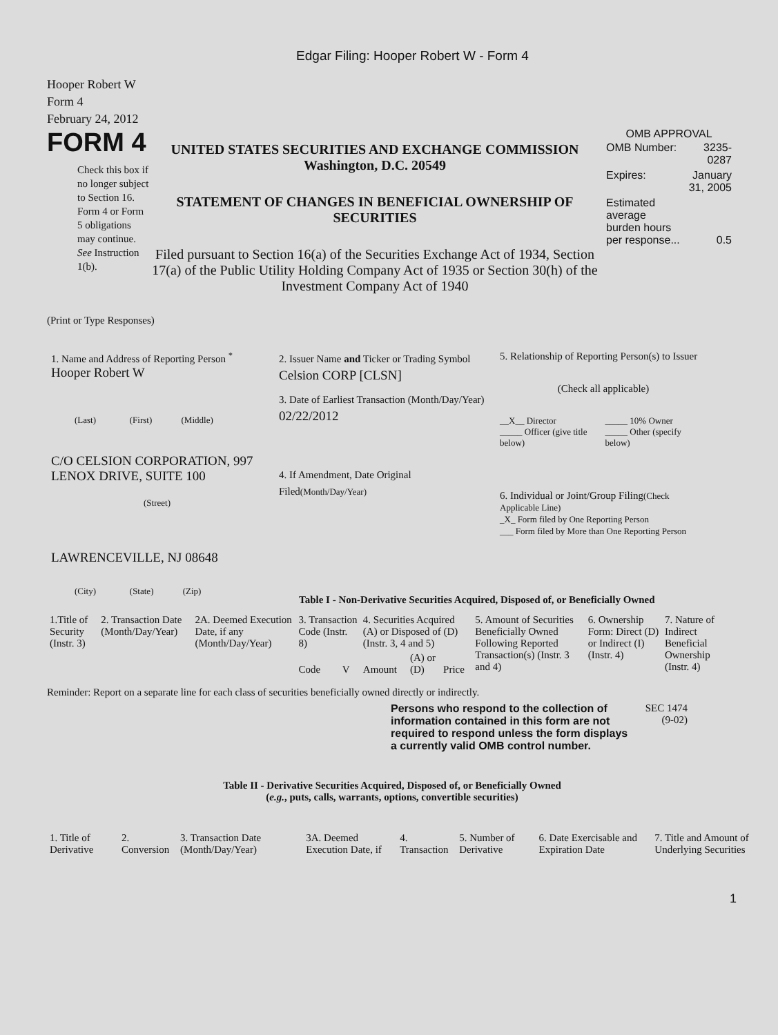Edgar Filing: Hooper Robert W - Form 4
Hooper Robert W
Form 4
February 24, 2012
FORM 4
Check this box if no longer subject to Section 16. Form 4 or Form 5 obligations may continue. See Instruction 1(b).
UNITED STATES SECURITIES AND EXCHANGE COMMISSION
Washington, D.C. 20549
STATEMENT OF CHANGES IN BENEFICIAL OWNERSHIP OF SECURITIES
Filed pursuant to Section 16(a) of the Securities Exchange Act of 1934, Section 17(a) of the Public Utility Holding Company Act of 1935 or Section 30(h) of the Investment Company Act of 1940
OMB APPROVAL
| OMB Number: | 3235-0287 |
| Expires: | January 31, 2005 |
| Estimated average burden hours per response... | 0.5 |
(Print or Type Responses)
1. Name and Address of Reporting Person <sup>*</sup>
Hooper Robert W
(Last) (First) (Middle)
C/O CELSION CORPORATION, 997 LENOX DRIVE, SUITE 100
(Street)
LAWRENCEVILLE, NJ 08648
(City) (State) (Zip)
2. Issuer Name and Ticker or Trading Symbol
Celsion CORP [CLSN]
3. Date of Earliest Transaction (Month/Day/Year)
02/22/2012
4. If Amendment, Date Original Filed(Month/Day/Year)
5. Relationship of Reporting Person(s) to Issuer
(Check all applicable)
__X__ Director
_____ Officer (give title below)
_____ 10% Owner
_____ Other (specify below)
6. Individual or Joint/Group Filing(Check Applicable Line)
_X_ Form filed by One Reporting Person
___ Form filed by More than One Reporting Person
Table I - Non-Derivative Securities Acquired, Disposed of, or Beneficially Owned
| 1.Title of Security (Instr. 3) | 2. Transaction Date (Month/Day/Year) | 2A. Deemed Execution Date, if any (Month/Day/Year) | 3. Transaction Code (Instr. 8) | | 4. Securities Acquired (A) or Disposed of (D) (Instr. 3, 4 and 5) | | | 5. Amount of Securities Beneficially Owned Following Reported Transaction(s) (Instr. 3 and 4) | 6. Ownership Form: Direct (D) or Indirect (I) (Instr. 4) | 7. Nature of Indirect Beneficial Ownership (Instr. 4) |
| --- | --- | --- | --- | --- | --- | --- | --- | --- | --- | --- |
| | | | Code | V | Amount | (A) or (D) | Price | | | |
Reminder: Report on a separate line for each class of securities beneficially owned directly or indirectly.
Persons who respond to the collection of information contained in this form are not required to respond unless the form displays a currently valid OMB control number.
SEC 1474 (9-02)
Table II - Derivative Securities Acquired, Disposed of, or Beneficially Owned
(e.g., puts, calls, warrants, options, convertible securities)
| 1. Title of Derivative | 2. Conversion | 3. Transaction Date (Month/Day/Year) | 3A. Deemed Execution Date, if | 4. Transaction | 5. Number of Derivative | 6. Date Exercisable and Expiration Date | 7. Title and Amount of Underlying Securities |
| --- | --- | --- | --- | --- | --- | --- | --- |
1